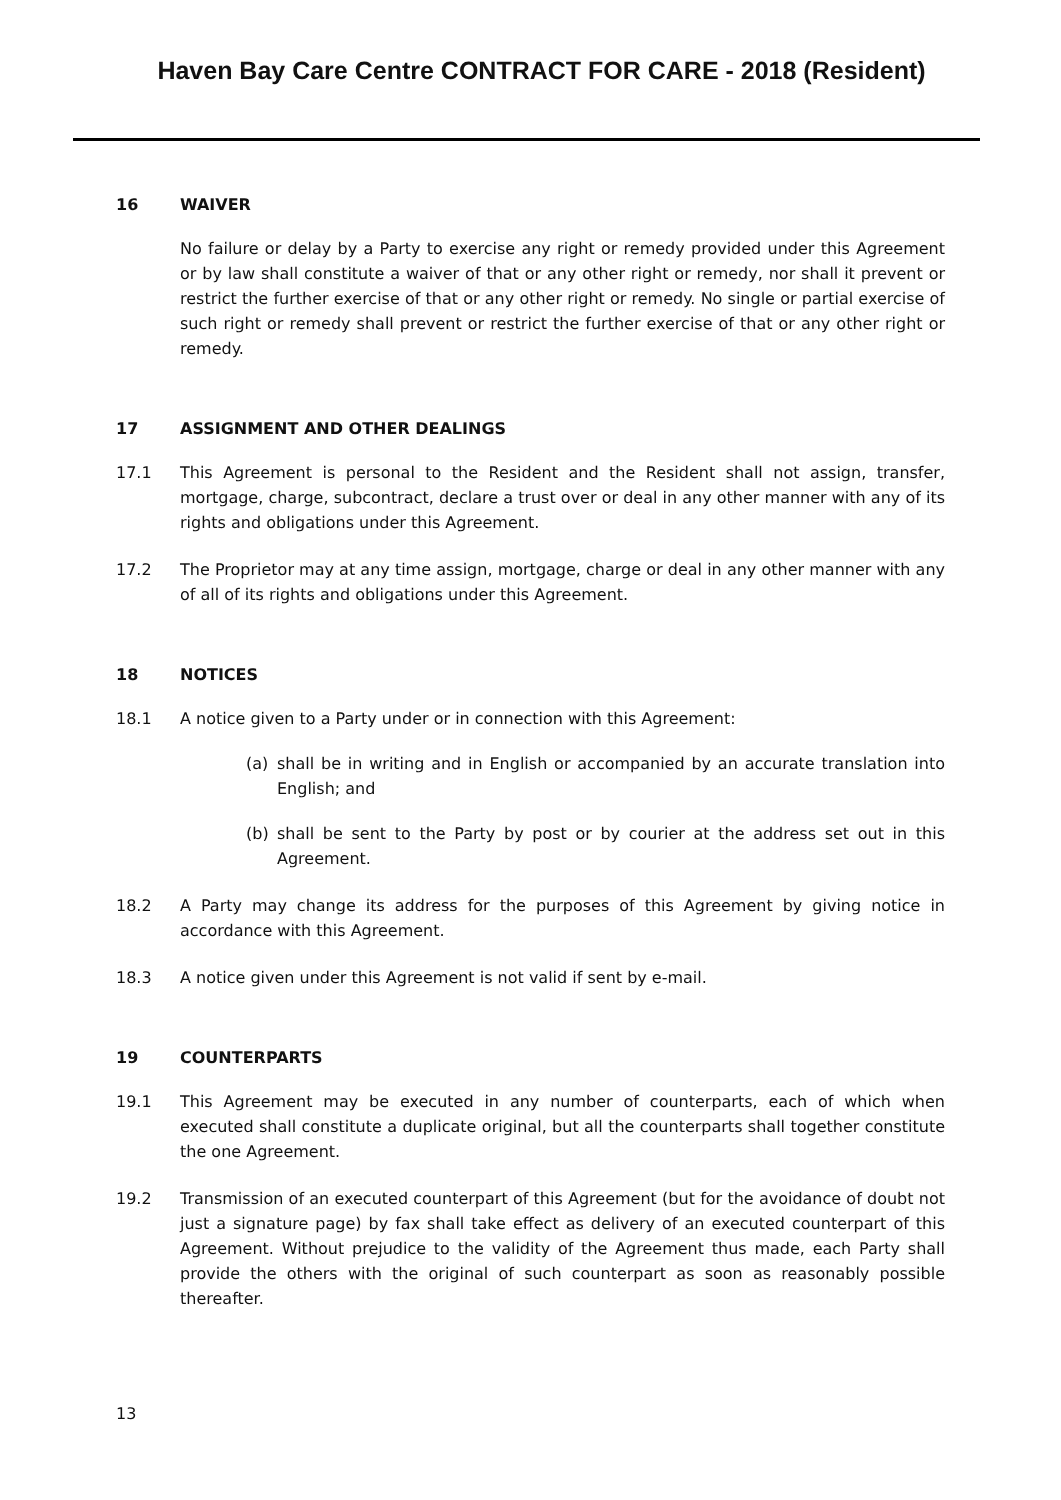Haven Bay Care Centre CONTRACT FOR CARE - 2018 (Resident)
16 WAIVER
No failure or delay by a Party to exercise any right or remedy provided under this Agreement or by law shall constitute a waiver of that or any other right or remedy, nor shall it prevent or restrict the further exercise of that or any other right or remedy. No single or partial exercise of such right or remedy shall prevent or restrict the further exercise of that or any other right or remedy.
17 ASSIGNMENT AND OTHER DEALINGS
17.1 This Agreement is personal to the Resident and the Resident shall not assign, transfer, mortgage, charge, subcontract, declare a trust over or deal in any other manner with any of its rights and obligations under this Agreement.
17.2 The Proprietor may at any time assign, mortgage, charge or deal in any other manner with any of all of its rights and obligations under this Agreement.
18 NOTICES
18.1 A notice given to a Party under or in connection with this Agreement:
(a) shall be in writing and in English or accompanied by an accurate translation into English; and
(b) shall be sent to the Party by post or by courier at the address set out in this Agreement.
18.2 A Party may change its address for the purposes of this Agreement by giving notice in accordance with this Agreement.
18.3 A notice given under this Agreement is not valid if sent by e-mail.
19 COUNTERPARTS
19.1 This Agreement may be executed in any number of counterparts, each of which when executed shall constitute a duplicate original, but all the counterparts shall together constitute the one Agreement.
19.2 Transmission of an executed counterpart of this Agreement (but for the avoidance of doubt not just a signature page) by fax shall take effect as delivery of an executed counterpart of this Agreement. Without prejudice to the validity of the Agreement thus made, each Party shall provide the others with the original of such counterpart as soon as reasonably possible thereafter.
13